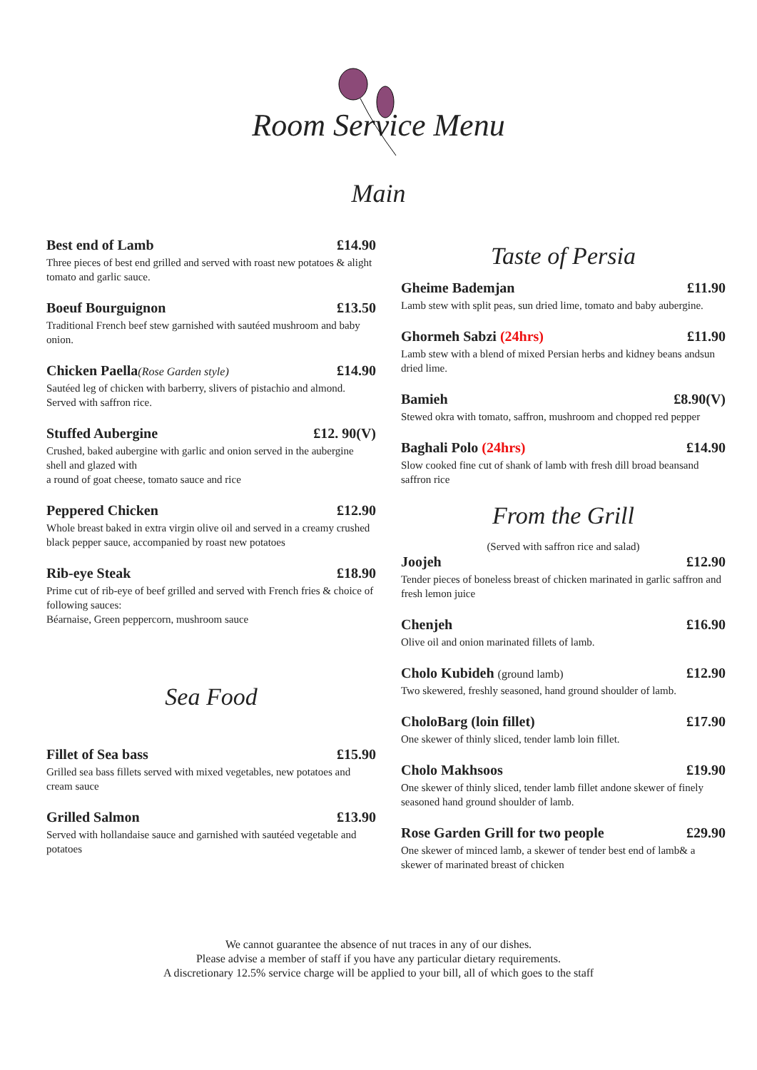Room Service Menu
Main
Best end of Lamb £14.90
Three pieces of best end grilled and served with roast new potatoes & alight tomato and garlic sauce.
Boeuf Bourguignon £13.50
Traditional French beef stew garnished with sautéed mushroom and baby onion.
Chicken Paella(Rose Garden style) £14.90
Sautéed leg of chicken with barberry, slivers of pistachio and almond. Served with saffron rice.
Stuffed Aubergine £12. 90(V)
Crushed, baked aubergine with garlic and onion served in the aubergine shell and glazed with
a round of goat cheese, tomato sauce and rice
Peppered Chicken £12.90
Whole breast baked in extra virgin olive oil and served in a creamy crushed black pepper sauce, accompanied by roast new potatoes
Rib-eye Steak £18.90
Prime cut of rib-eye of beef grilled and served with French fries & choice of following sauces:
Béarnaise, Green peppercorn, mushroom sauce
Sea Food
Fillet of Sea bass £15.90
Grilled sea bass fillets served with mixed vegetables, new potatoes and cream sauce
Grilled Salmon £13.90
Served with hollandaise sauce and garnished with sautéed vegetable and potatoes
Taste of Persia
Gheime Bademjan £11.90
Lamb stew with split peas, sun dried lime, tomato and baby aubergine.
Ghormeh Sabzi (24hrs) £11.90
Lamb stew with a blend of mixed Persian herbs and kidney beans andsun dried lime.
Bamieh £8.90(V)
Stewed okra with tomato, saffron, mushroom and chopped red pepper
Baghali Polo (24hrs) £14.90
Slow cooked fine cut of shank of lamb with fresh dill broad beansand saffron rice
From the Grill
(Served with saffron rice and salad)
Joojeh £12.90
Tender pieces of boneless breast of chicken marinated in garlic saffron and fresh lemon juice
Chenjeh £16.90
Olive oil and onion marinated fillets of lamb.
Cholo Kubideh (ground lamb) £12.90
Two skewered, freshly seasoned, hand ground shoulder of lamb.
CholoBarg (loin fillet) £17.90
One skewer of thinly sliced, tender lamb loin fillet.
Cholo Makhsoos £19.90
One skewer of thinly sliced, tender lamb fillet andone skewer of finely seasoned hand ground shoulder of lamb.
Rose Garden Grill for two people £29.90
One skewer of minced lamb, a skewer of tender best end of lamb& a skewer of marinated breast of chicken
We cannot guarantee the absence of nut traces in any of our dishes.
Please advise a member of staff if you have any particular dietary requirements.
A discretionary 12.5% service charge will be applied to your bill, all of which goes to the staff